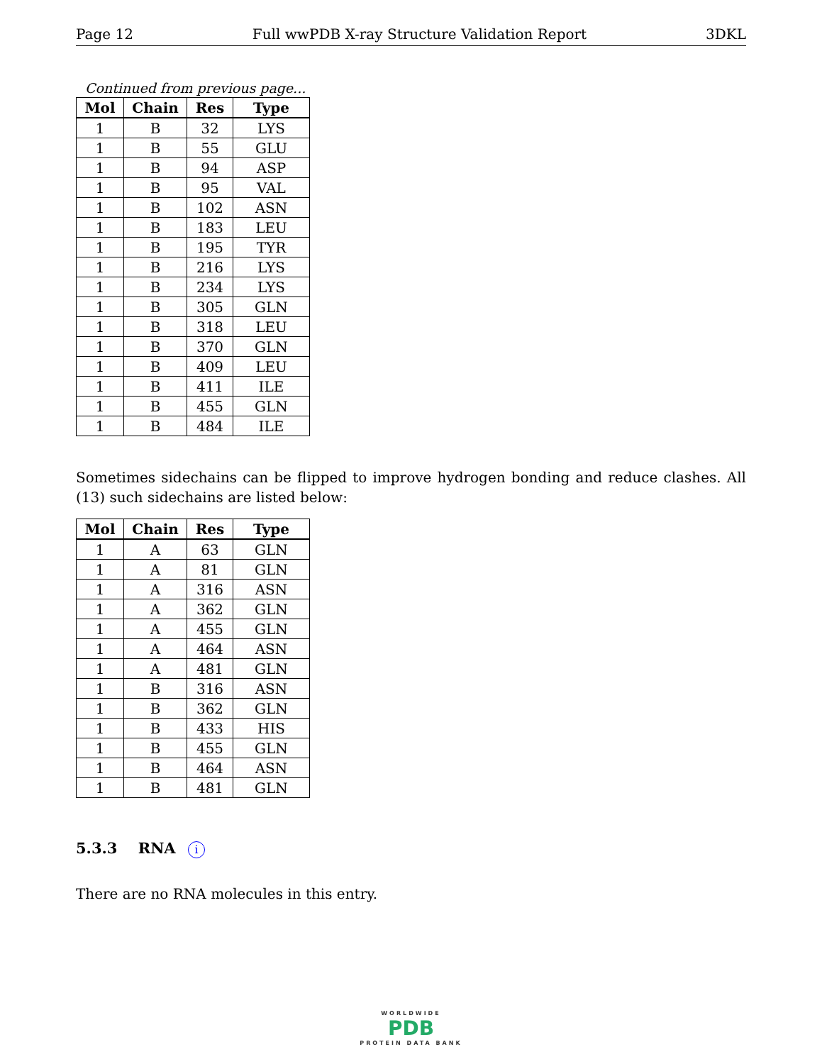Page 12 Full wwPDB X-ray Structure Validation Report 3DKL
Continued from previous page...
| Mol | Chain | Res | Type |
| --- | --- | --- | --- |
| 1 | B | 32 | LYS |
| 1 | B | 55 | GLU |
| 1 | B | 94 | ASP |
| 1 | B | 95 | VAL |
| 1 | B | 102 | ASN |
| 1 | B | 183 | LEU |
| 1 | B | 195 | TYR |
| 1 | B | 216 | LYS |
| 1 | B | 234 | LYS |
| 1 | B | 305 | GLN |
| 1 | B | 318 | LEU |
| 1 | B | 370 | GLN |
| 1 | B | 409 | LEU |
| 1 | B | 411 | ILE |
| 1 | B | 455 | GLN |
| 1 | B | 484 | ILE |
Sometimes sidechains can be flipped to improve hydrogen bonding and reduce clashes. All (13) such sidechains are listed below:
| Mol | Chain | Res | Type |
| --- | --- | --- | --- |
| 1 | A | 63 | GLN |
| 1 | A | 81 | GLN |
| 1 | A | 316 | ASN |
| 1 | A | 362 | GLN |
| 1 | A | 455 | GLN |
| 1 | A | 464 | ASN |
| 1 | A | 481 | GLN |
| 1 | B | 316 | ASN |
| 1 | B | 362 | GLN |
| 1 | B | 433 | HIS |
| 1 | B | 455 | GLN |
| 1 | B | 464 | ASN |
| 1 | B | 481 | GLN |
5.3.3 RNA i
There are no RNA molecules in this entry.
WORLDWIDE
PDB
PROTEIN DATA BANK